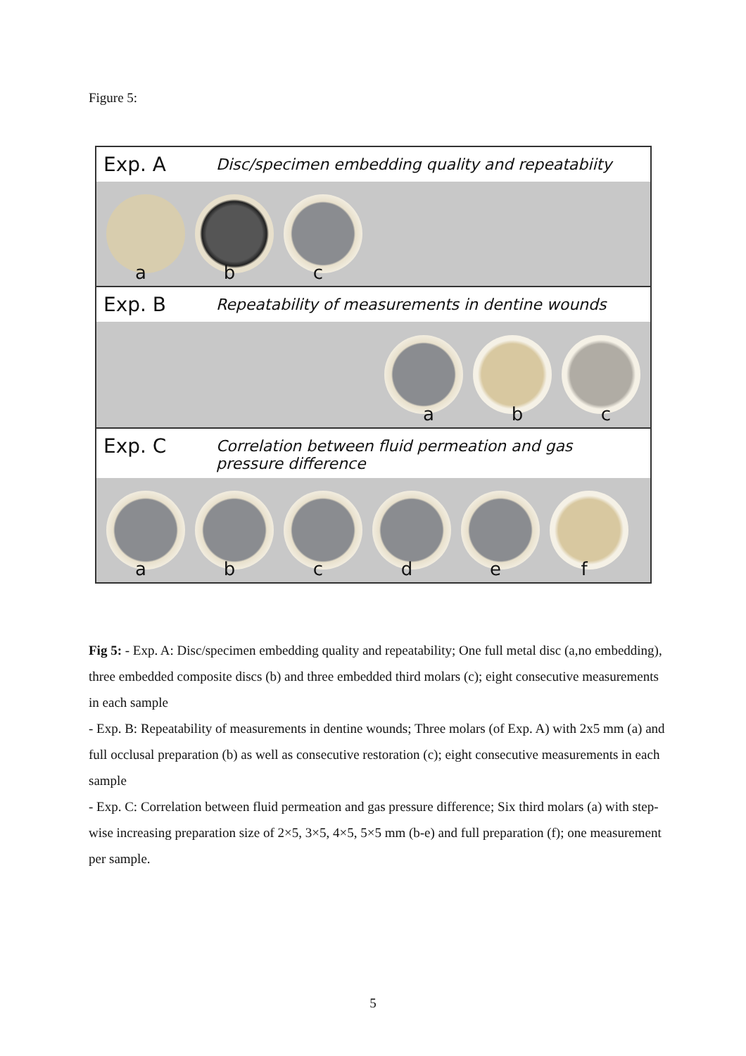Figure 5:
Exp. A
Disc/specimen embedding quality and repeatabiity
abc
Exp. B
Repeatability of measurements in dentine wounds
abc
Exp. C
Correlation between fluid permeation and gas
pressure difference
abcdef
Fig 5: - Exp. A: Disc/specimen embedding quality and repeatability; One full metal disc (a,no embedding), three embedded composite discs (b) and three embedded third molars (c); eight consecutive measurements in each sample
- Exp. B: Repeatability of measurements in dentine wounds; Three molars (of Exp. A) with 2x5 mm (a) and full occlusal preparation (b) as well as consecutive restoration (c); eight consecutive measurements in each sample
- Exp. C: Correlation between fluid permeation and gas pressure difference; Six third molars (a) with step-wise increasing preparation size of 2×5, 3×5, 4×5, 5×5 mm (b-e) and full preparation (f); one measurement per sample.
5